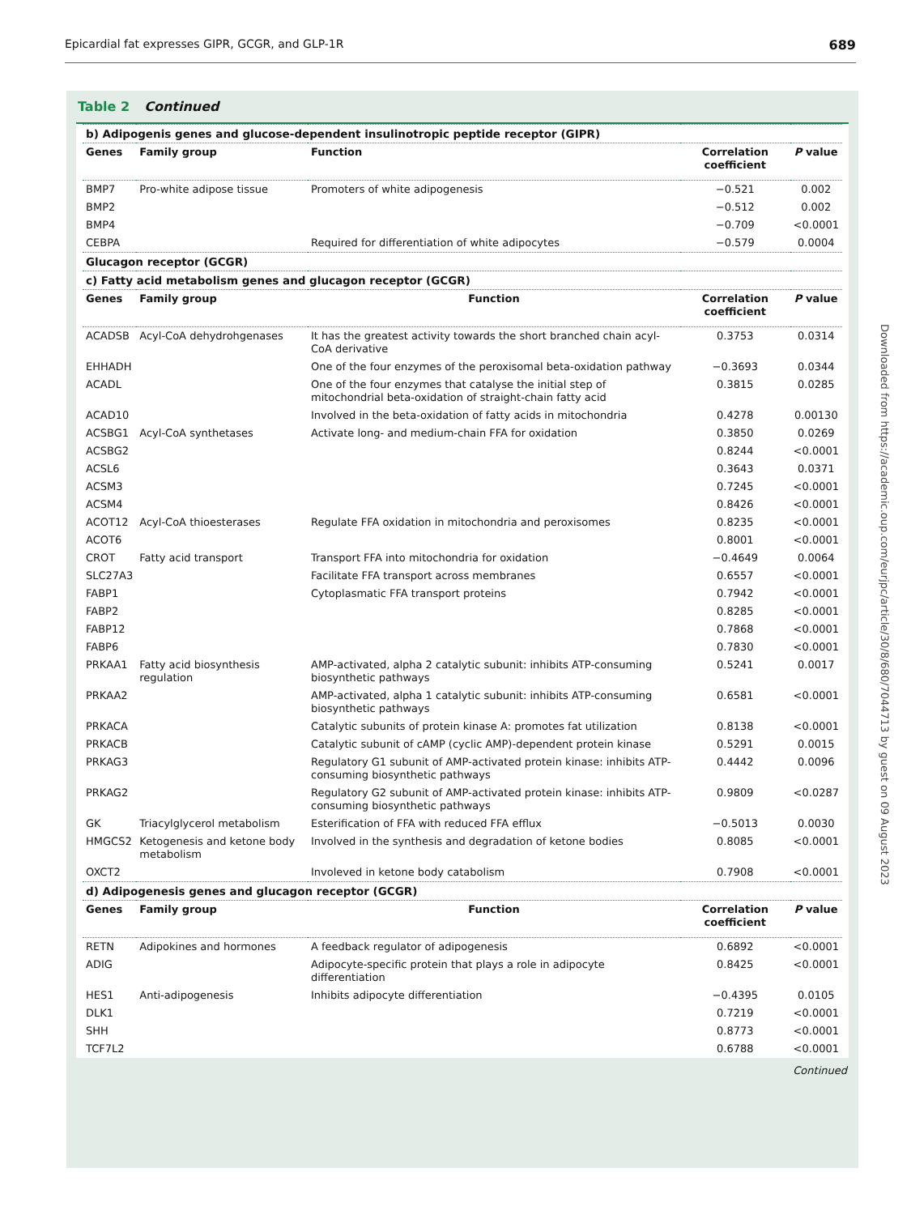Epicardial fat expresses GIPR, GCGR, and GLP-1R 689
Table 2 Continued
| b) Adipogenis genes and glucose-dependent insulinotropic peptide receptor (GIPR) | | | | |
| Genes | Family group | Function | Correlation coefficient | P value |
| BMP7 | Pro-white adipose tissue | Promoters of white adipogenesis | −0.521 | 0.002 |
| BMP2 | | | −0.512 | 0.002 |
| BMP4 | | | −0.709 | <0.0001 |
| CEBPA | | Required for differentiation of white adipocytes | −0.579 | 0.0004 |
| Glucagon receptor (GCGR) | | | | |
| c) Fatty acid metabolism genes and glucagon receptor (GCGR) | | | | |
| Genes | Family group | Function | Correlation coefficient | P value |
| ACADSB | Acyl-CoA dehydrohgenases | It has the greatest activity towards the short branched chain acyl-CoA derivative | 0.3753 | 0.0314 |
| EHHADH | | One of the four enzymes of the peroxisomal beta-oxidation pathway | −0.3693 | 0.0344 |
| ACADL | | One of the four enzymes that catalyse the initial step of mitochondrial beta-oxidation of straight-chain fatty acid | 0.3815 | 0.0285 |
| ACAD10 | | Involved in the beta-oxidation of fatty acids in mitochondria | 0.4278 | 0.00130 |
| ACSBG1 | Acyl-CoA synthetases | Activate long- and medium-chain FFA for oxidation | 0.3850 | 0.0269 |
| ACSBG2 | | | 0.8244 | <0.0001 |
| ACSL6 | | | 0.3643 | 0.0371 |
| ACSM3 | | | 0.7245 | <0.0001 |
| ACSM4 | | | 0.8426 | <0.0001 |
| ACOT12 | Acyl-CoA thioesterases | Regulate FFA oxidation in mitochondria and peroxisomes | 0.8235 | <0.0001 |
| ACOT6 | | | 0.8001 | <0.0001 |
| CROT | Fatty acid transport | Transport FFA into mitochondria for oxidation | −0.4649 | 0.0064 |
| SLC27A3 | | Facilitate FFA transport across membranes | 0.6557 | <0.0001 |
| FABP1 | | Cytoplasmatic FFA transport proteins | 0.7942 | <0.0001 |
| FABP2 | | | 0.8285 | <0.0001 |
| FABP12 | | | 0.7868 | <0.0001 |
| FABP6 | | | 0.7830 | <0.0001 |
| PRKAA1 | Fatty acid biosynthesis regulation | AMP-activated, alpha 2 catalytic subunit: inhibits ATP-consuming biosynthetic pathways | 0.5241 | 0.0017 |
| PRKAA2 | | AMP-activated, alpha 1 catalytic subunit: inhibits ATP-consuming biosynthetic pathways | 0.6581 | <0.0001 |
| PRKACA | | Catalytic subunits of protein kinase A: promotes fat utilization | 0.8138 | <0.0001 |
| PRKACB | | Catalytic subunit of cAMP (cyclic AMP)-dependent protein kinase | 0.5291 | 0.0015 |
| PRKAG3 | | Regulatory G1 subunit of AMP-activated protein kinase: inhibits ATP-consuming biosynthetic pathways | 0.4442 | 0.0096 |
| PRKAG2 | | Regulatory G2 subunit of AMP-activated protein kinase: inhibits ATP-consuming biosynthetic pathways | 0.9809 | <0.0287 |
| GK | Triacylglycerol metabolism | Esterification of FFA with reduced FFA efflux | −0.5013 | 0.0030 |
| HMGCS2 | Ketogenesis and ketone body metabolism | Involved in the synthesis and degradation of ketone bodies | 0.8085 | <0.0001 |
| OXCT2 | | Involeved in ketone body catabolism | 0.7908 | <0.0001 |
| d) Adipogenesis genes and glucagon receptor (GCGR) | | | | |
| Genes | Family group | Function | Correlation coefficient | P value |
| RETN | Adipokines and hormones | A feedback regulator of adipogenesis | 0.6892 | <0.0001 |
| ADIG | | Adipocyte-specific protein that plays a role in adipocyte differentiation | 0.8425 | <0.0001 |
| HES1 | Anti-adipogenesis | Inhibits adipocyte differentiation | −0.4395 | 0.0105 |
| DLK1 | | | 0.7219 | <0.0001 |
| SHH | | | 0.8773 | <0.0001 |
| TCF7L2 | | | 0.6788 | <0.0001 |
Continued
Downloaded from https://academic.oup.com/eurjpc/article/30/8/680/7044713 by guest on 09 August 2023